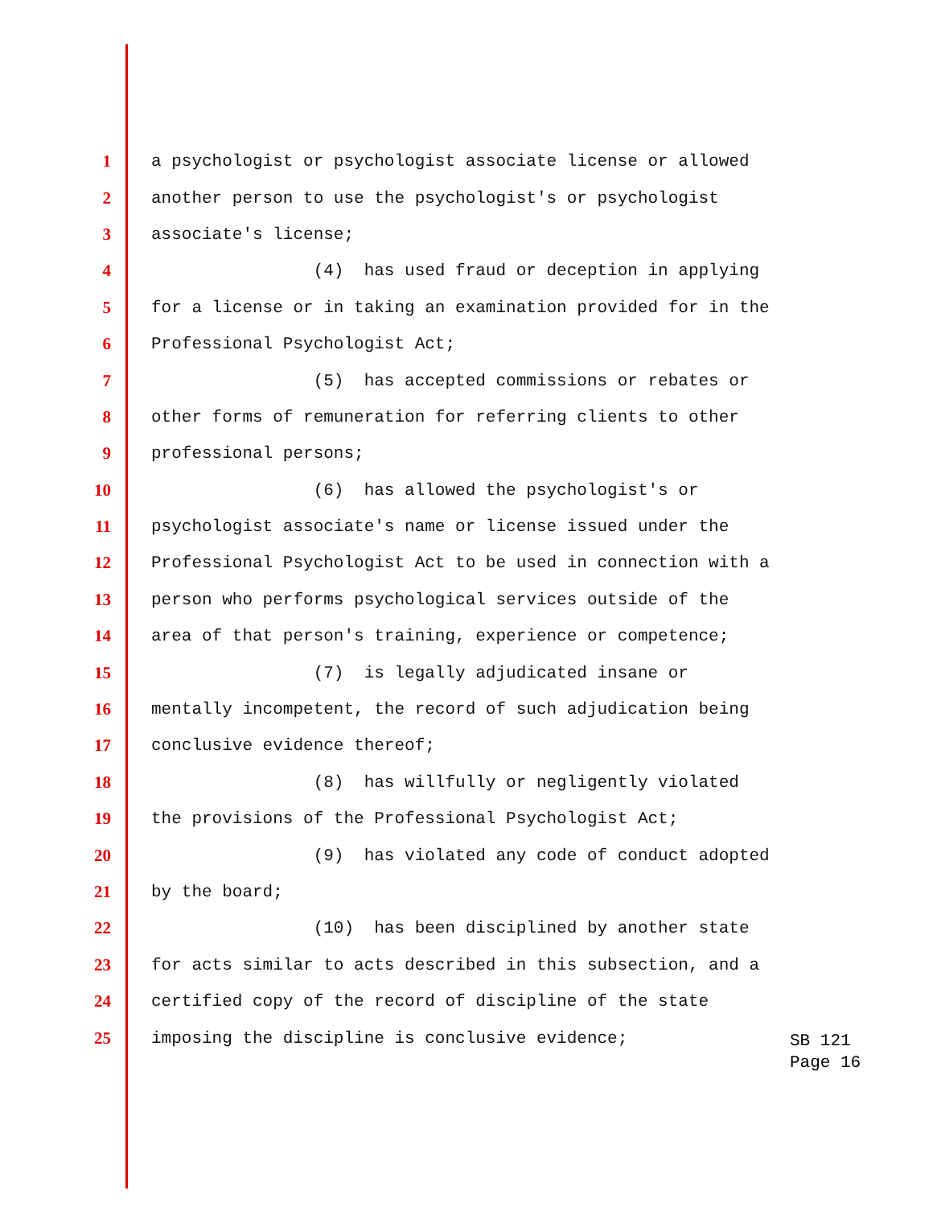1 a psychologist or psychologist associate license or allowed
2 another person to use the psychologist's or psychologist
3 associate's license;
4 (4) has used fraud or deception in applying
5 for a license or in taking an examination provided for in the
6 Professional Psychologist Act;
7 (5) has accepted commissions or rebates or
8 other forms of remuneration for referring clients to other
9 professional persons;
10 (6) has allowed the psychologist's or
11 psychologist associate's name or license issued under the
12 Professional Psychologist Act to be used in connection with a
13 person who performs psychological services outside of the
14 area of that person's training, experience or competence;
15 (7) is legally adjudicated insane or
16 mentally incompetent, the record of such adjudication being
17 conclusive evidence thereof;
18 (8) has willfully or negligently violated
19 the provisions of the Professional Psychologist Act;
20 (9) has violated any code of conduct adopted
21 by the board;
22 (10) has been disciplined by another state
23 for acts similar to acts described in this subsection, and a
24 certified copy of the record of discipline of the state
25 imposing the discipline is conclusive evidence;
SB 121
Page 16